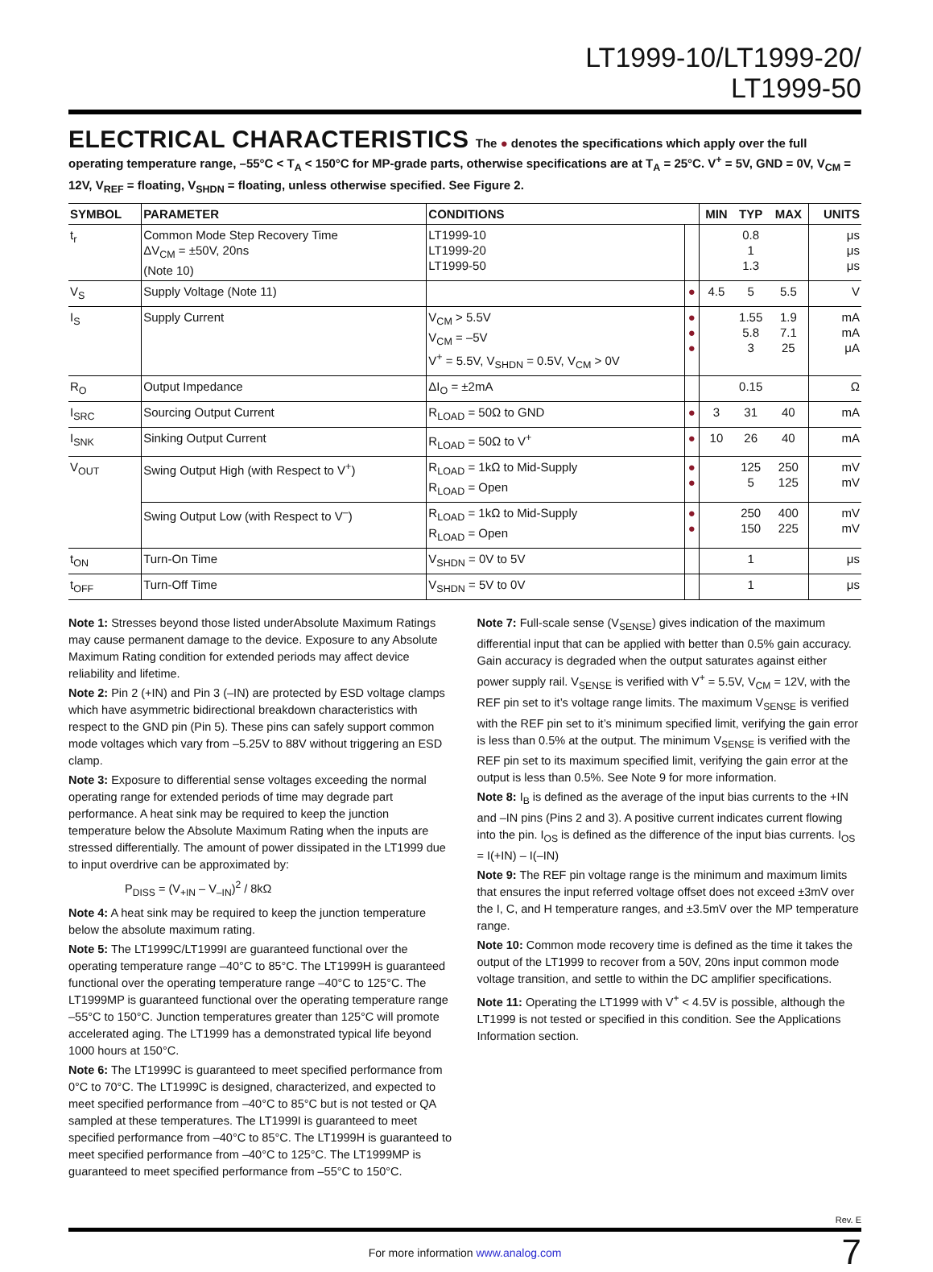LT1999-10/LT1999-20/
LT1999-50
ELECTRICAL CHARACTERISTICS The ● denotes the specifications which apply over the full operating temperature range, –55°C < T<sub>A</sub> < 150°C for MP-grade parts, otherwise specifications are at T<sub>A</sub> = 25°C. V<sup>+</sup> = 5V, GND = 0V, V<sub>CM</sub> = 12V, V<sub>REF</sub> = floating, V<sub>SHDN</sub> = floating, unless otherwise specified. See Figure 2.
| SYMBOL | PARAMETER | CONDITIONS | | MIN | TYP | MAX | UNITS |
| --- | --- | --- | --- | --- | --- | --- | --- |
| t<sub>r</sub> | Common Mode Step Recovery Time ΔV<sub>CM</sub> = ±50V, 20ns (Note 10) | LT1999-10 LT1999-20 LT1999-50 | | | 0.8 1 1.3 | | μs μs μs |
| V<sub>S</sub> | Supply Voltage (Note 11) | | ● | 4.5 | 5 | 5.5 | V |
| I<sub>S</sub> | Supply Current | V<sub>CM</sub> > 5.5V V<sub>CM</sub> = –5V V<sup>+</sup> = 5.5V, V<sub>SHDN</sub> = 0.5V, V<sub>CM</sub> > 0V | ● ● ● | | 1.55 5.8 3 | 1.9 7.1 25 | mA mA μA |
| R<sub>O</sub> | Output Impedance | ΔI<sub>O</sub> = ±2mA | | | 0.15 | | Ω |
| I<sub>SRC</sub> | Sourcing Output Current | R<sub>LOAD</sub> = 50Ω to GND | ● | 3 | 31 | 40 | mA |
| I<sub>SNK</sub> | Sinking Output Current | R<sub>LOAD</sub> = 50Ω to V<sup>+</sup> | ● | 10 | 26 | 40 | mA |
| V<sub>OUT</sub> | Swing Output High (with Respect to V<sup>+</sup>) | R<sub>LOAD</sub> = 1kΩ to Mid-Supply R<sub>LOAD</sub> = Open | ● ● | | 125 5 | 250 125 | mV mV |
| | Swing Output Low (with Respect to V<sup>–</sup>) | R<sub>LOAD</sub> = 1kΩ to Mid-Supply R<sub>LOAD</sub> = Open | ● ● | | 250 150 | 400 225 | mV mV |
| t<sub>ON</sub> | Turn-On Time | V<sub>SHDN</sub> = 0V to 5V | | | 1 | | μs |
| t<sub>OFF</sub> | Turn-Off Time | V<sub>SHDN</sub> = 5V to 0V | | | 1 | | μs |
Note 1: Stresses beyond those listed underAbsolute Maximum Ratings may cause permanent damage to the device. Exposure to any Absolute Maximum Rating condition for extended periods may affect device reliability and lifetime.
Note 2: Pin 2 (+IN) and Pin 3 (–IN) are protected by ESD voltage clamps which have asymmetric bidirectional breakdown characteristics with respect to the GND pin (Pin 5). These pins can safely support common mode voltages which vary from –5.25V to 88V without triggering an ESD clamp.
Note 3: Exposure to differential sense voltages exceeding the normal operating range for extended periods of time may degrade part performance. A heat sink may be required to keep the junction temperature below the Absolute Maximum Rating when the inputs are stressed differentially. The amount of power dissipated in the LT1999 due to input overdrive can be approximated by:
P<sub>DISS</sub> = (V<sub>+IN</sub> – V<sub>–IN</sub>)<sup>2</sup> / 8kΩ
Note 4: A heat sink may be required to keep the junction temperature below the absolute maximum rating.
Note 5: The LT1999C/LT1999I are guaranteed functional over the operating temperature range –40°C to 85°C. The LT1999H is guaranteed functional over the operating temperature range –40°C to 125°C. The LT1999MP is guaranteed functional over the operating temperature range –55°C to 150°C. Junction temperatures greater than 125°C will promote accelerated aging. The LT1999 has a demonstrated typical life beyond 1000 hours at 150°C.
Note 6: The LT1999C is guaranteed to meet specified performance from 0°C to 70°C. The LT1999C is designed, characterized, and expected to meet specified performance from –40°C to 85°C but is not tested or QA sampled at these temperatures. The LT1999I is guaranteed to meet specified performance from –40°C to 85°C. The LT1999H is guaranteed to meet specified performance from –40°C to 125°C. The LT1999MP is guaranteed to meet specified performance from –55°C to 150°C.
Note 7: Full-scale sense (V<sub>SENSE</sub>) gives indication of the maximum differential input that can be applied with better than 0.5% gain accuracy. Gain accuracy is degraded when the output saturates against either power supply rail. V<sub>SENSE</sub> is verified with V<sup>+</sup> = 5.5V, V<sub>CM</sub> = 12V, with the REF pin set to it’s voltage range limits. The maximum V<sub>SENSE</sub> is verified with the REF pin set to it’s minimum specified limit, verifying the gain error is less than 0.5% at the output. The minimum V<sub>SENSE</sub> is verified with the REF pin set to its maximum specified limit, verifying the gain error at the output is less than 0.5%. See Note 9 for more information.
Note 8: I<sub>B</sub> is defined as the average of the input bias currents to the +IN and –IN pins (Pins 2 and 3). A positive current indicates current flowing into the pin. I<sub>OS</sub> is defined as the difference of the input bias currents. I<sub>OS</sub> = I(+IN) – I(–IN)
Note 9: The REF pin voltage range is the minimum and maximum limits that ensures the input referred voltage offset does not exceed ±3mV over the I, C, and H temperature ranges, and ±3.5mV over the MP temperature range.
Note 10: Common mode recovery time is defined as the time it takes the output of the LT1999 to recover from a 50V, 20ns input common mode voltage transition, and settle to within the DC amplifier specifications.
Note 11: Operating the LT1999 with V<sup>+</sup> < 4.5V is possible, although the LT1999 is not tested or specified in this condition. See the Applications Information section.
Rev. E
For more information www.analog.com
7